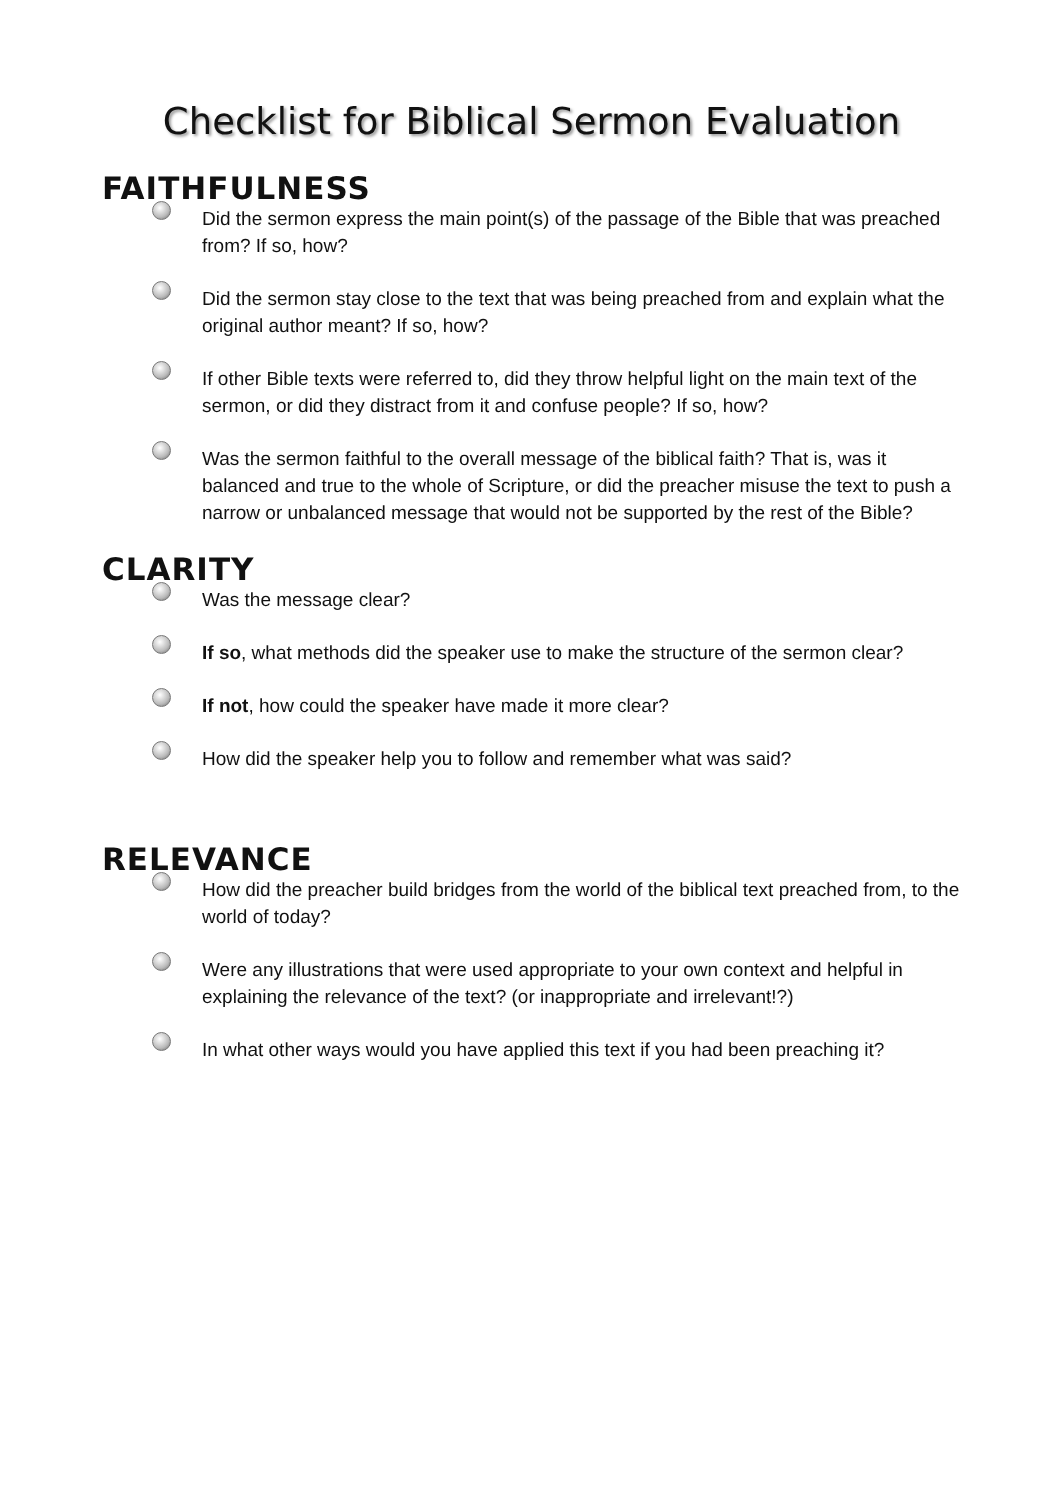Checklist for Biblical Sermon Evaluation
FAITHFULNESS
Did the sermon express the main point(s) of the passage of the Bible that was preached from? If so, how?
Did the sermon stay close to the text that was being preached from and explain what the original author meant? If so, how?
If other Bible texts were referred to, did they throw helpful light on the main text of the sermon, or did they distract from it and confuse people? If so, how?
Was the sermon faithful to the overall message of the biblical faith? That is, was it balanced and true to the whole of Scripture, or did the preacher misuse the text to push a narrow or unbalanced message that would not be supported by the rest of the Bible?
CLARITY
Was the message clear?
If so, what methods did the speaker use to make the structure of the sermon clear?
If not, how could the speaker have made it more clear?
How did the speaker help you to follow and remember what was said?
RELEVANCE
How did the preacher build bridges from the world of the biblical text preached from, to the world of today?
Were any illustrations that were used appropriate to your own context and helpful in explaining the relevance of the text? (or inappropriate and irrelevant!?)
In what other ways would you have applied this text if you had been preaching it?